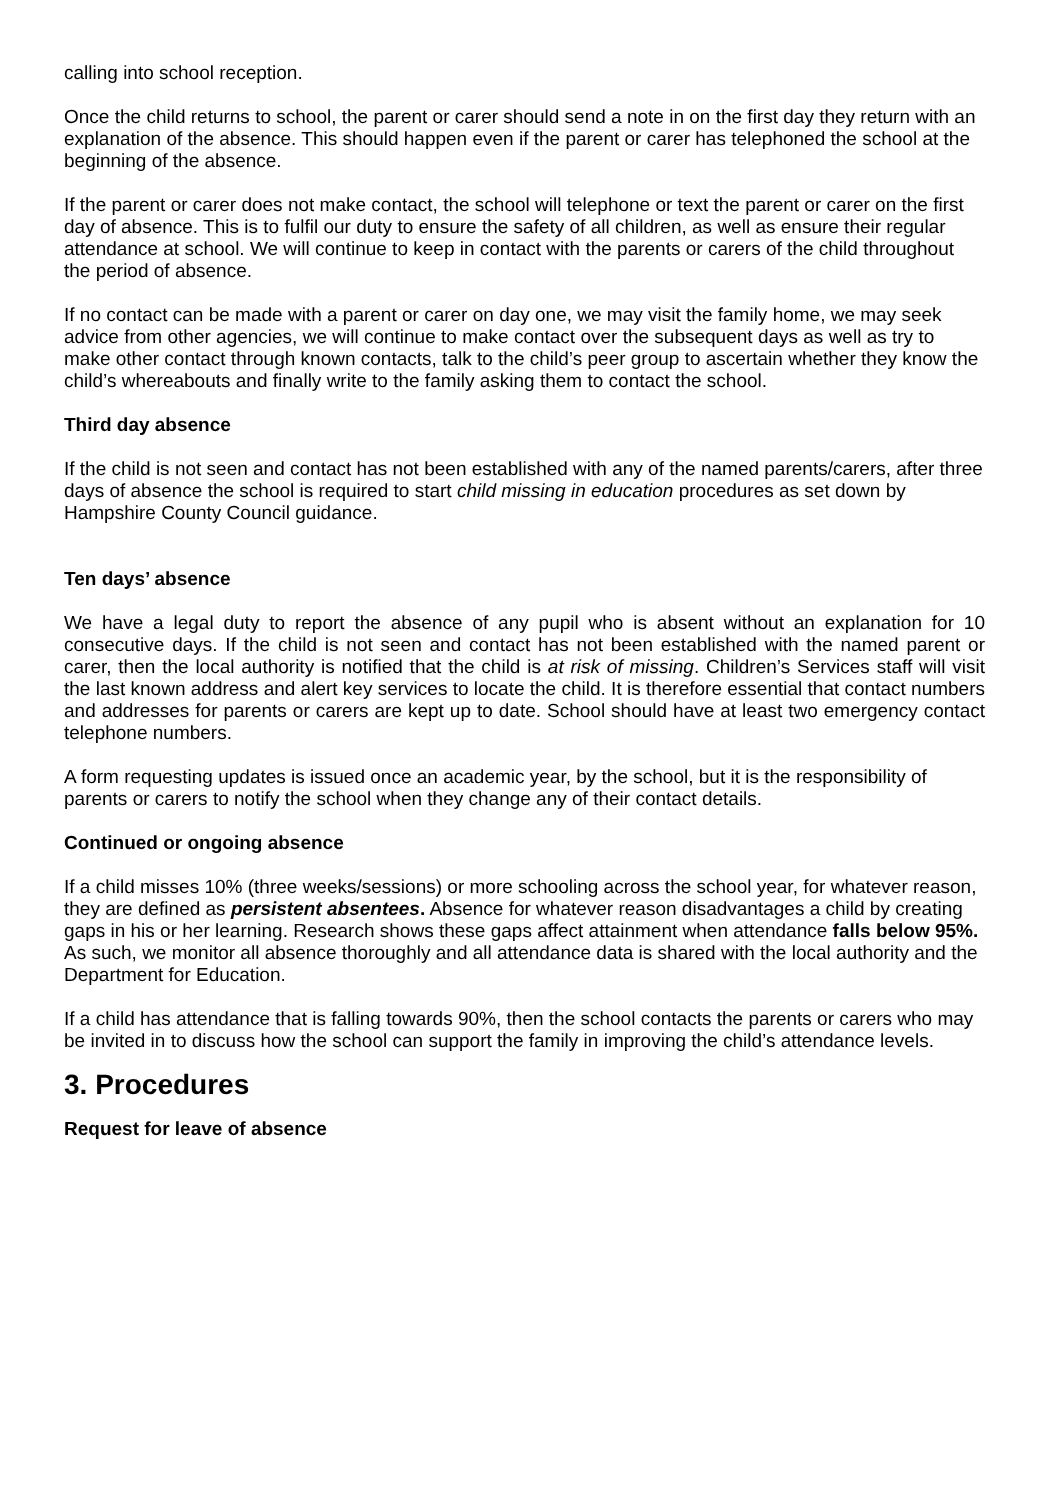calling into school reception.
Once the child returns to school, the parent or carer should send a note in on the first day they return with an explanation of the absence. This should happen even if the parent or carer has telephoned the school at the beginning of the absence.
If the parent or carer does not make contact, the school will telephone or text the parent or carer on the first day of absence. This is to fulfil our duty to ensure the safety of all children, as well as ensure their regular attendance at school. We will continue to keep in contact with the parents or carers of the child throughout the period of absence.
If no contact can be made with a parent or carer on day one, we may visit the family home, we may seek advice from other agencies, we will continue to make contact over the subsequent days as well as try to make other contact through known contacts, talk to the child’s peer group to ascertain whether they know the child’s whereabouts and finally write to the family asking them to contact the school.
Third day absence
If the child is not seen and contact has not been established with any of the named parents/carers, after three days of absence the school is required to start child missing in education procedures as set down by Hampshire County Council guidance.
Ten days’ absence
We have a legal duty to report the absence of any pupil who is absent without an explanation for 10 consecutive days. If the child is not seen and contact has not been established with the named parent or carer, then the local authority is notified that the child is at risk of missing. Children’s Services staff will visit the last known address and alert key services to locate the child. It is therefore essential that contact numbers and addresses for parents or carers are kept up to date. School should have at least two emergency contact telephone numbers.
A form requesting updates is issued once an academic year, by the school, but it is the responsibility of parents or carers to notify the school when they change any of their contact details.
Continued or ongoing absence
If a child misses 10% (three weeks/sessions) or more schooling across the school year, for whatever reason, they are defined as persistent absentees. Absence for whatever reason disadvantages a child by creating gaps in his or her learning. Research shows these gaps affect attainment when attendance falls below 95%. As such, we monitor all absence thoroughly and all attendance data is shared with the local authority and the Department for Education.
If a child has attendance that is falling towards 90%, then the school contacts the parents or carers who may be invited in to discuss how the school can support the family in improving the child’s attendance levels.
3. Procedures
Request for leave of absence